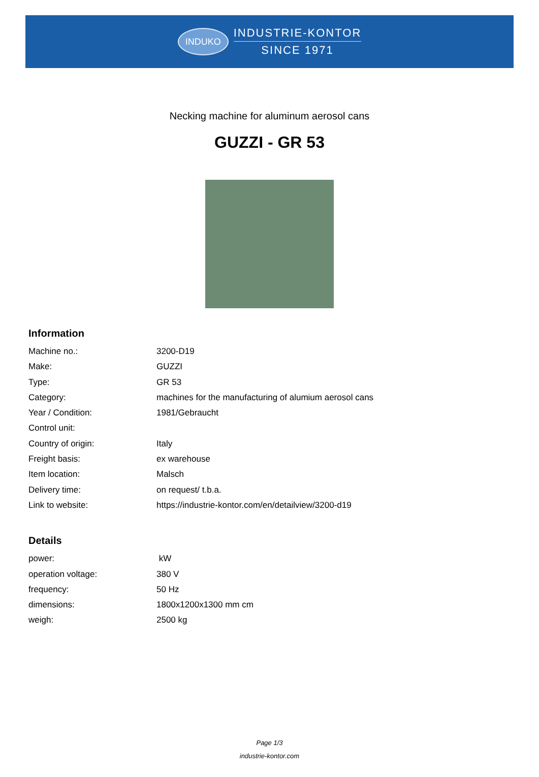INDUKO
INDUSTRIE-KONTOR
SINCE 1971
Necking machine for aluminum aerosol cans
GUZZI - GR 53
Information
| Machine no.: | 3200-D19 |
| Make: | GUZZI |
| Type: | GR 53 |
| Category: | machines for the manufacturing of alumium aerosol cans |
| Year / Condition: | 1981/Gebraucht |
| Control unit: | |
| Country of origin: | Italy |
| Freight basis: | ex warehouse |
| Item location: | Malsch |
| Delivery time: | on request/ t.b.a. |
| Link to website: | https://industrie-kontor.com/en/detailview/3200-d19 |
Details
| power: | kW |
| operation voltage: | 380 V |
| frequency: | 50 Hz |
| dimensions: | 1800x1200x1300 mm cm |
| weigh: | 2500 kg |
Page 1/3
industrie-kontor.com